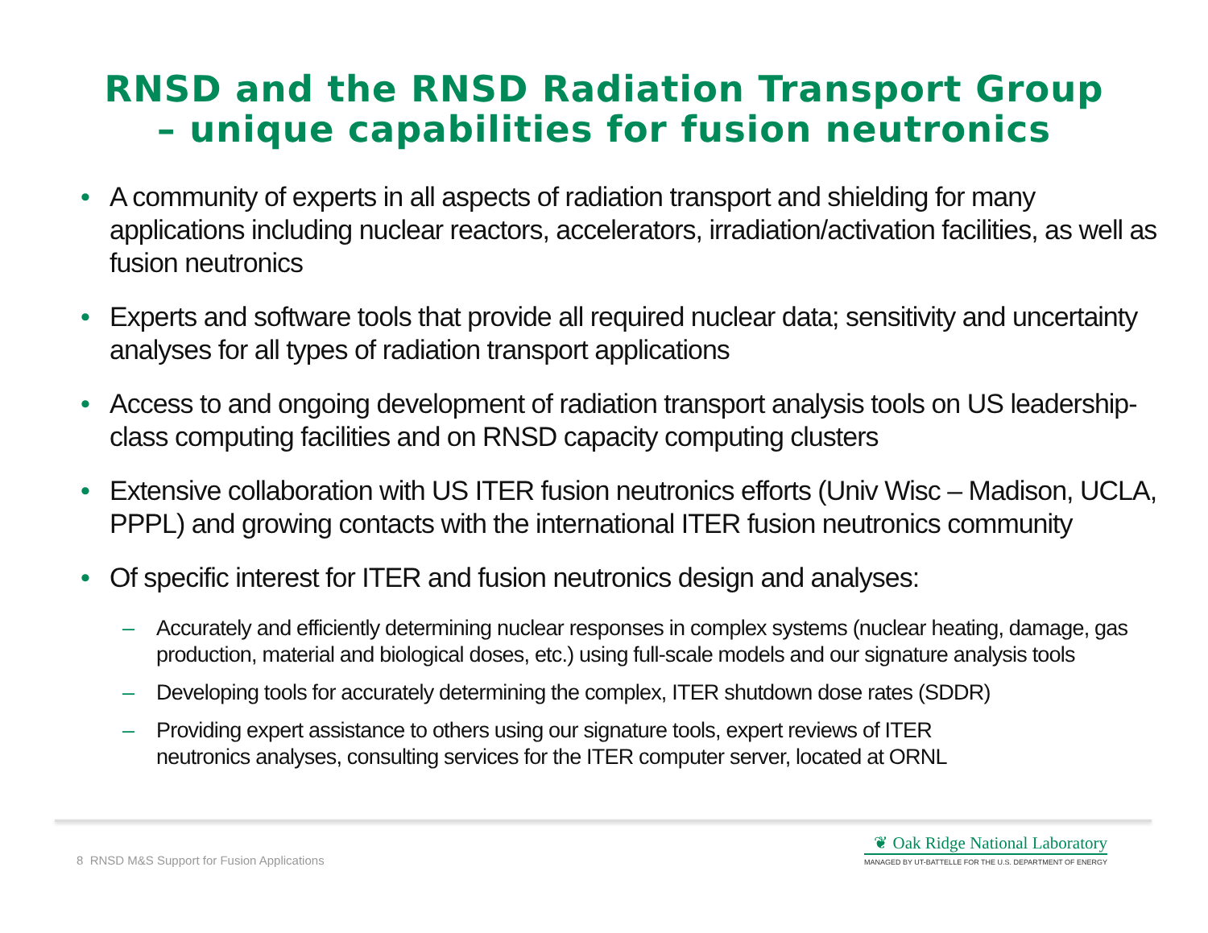RNSD and the RNSD Radiation Transport Group
– unique capabilities for fusion neutronics
• A community of experts in all aspects of radiation transport and shielding for many applications including nuclear reactors, accelerators, irradiation/activation facilities, as well as fusion neutronics
• Experts and software tools that provide all required nuclear data; sensitivity and uncertainty analyses for all types of radiation transport applications
• Access to and ongoing development of radiation transport analysis tools on US leadership-class computing facilities and on RNSD capacity computing clusters
• Extensive collaboration with US ITER fusion neutronics efforts (Univ Wisc – Madison, UCLA, PPPL) and growing contacts with the international ITER fusion neutronics community
• Of specific interest for ITER and fusion neutronics design and analyses:
– Accurately and efficiently determining nuclear responses in complex systems (nuclear heating, damage, gas production, material and biological doses, etc.) using full-scale models and our signature analysis tools
– Developing tools for accurately determining the complex, ITER shutdown dose rates (SDDR)
– Providing expert assistance to others using our signature tools, expert reviews of ITER
neutronics analyses, consulting services for the ITER computer server, located at ORNL
8 RNSD M&S Support for Fusion Applications
❦ Oak Ridge National Laboratory
MANAGED BY UT-BATTELLE FOR THE U.S. DEPARTMENT OF ENERGY